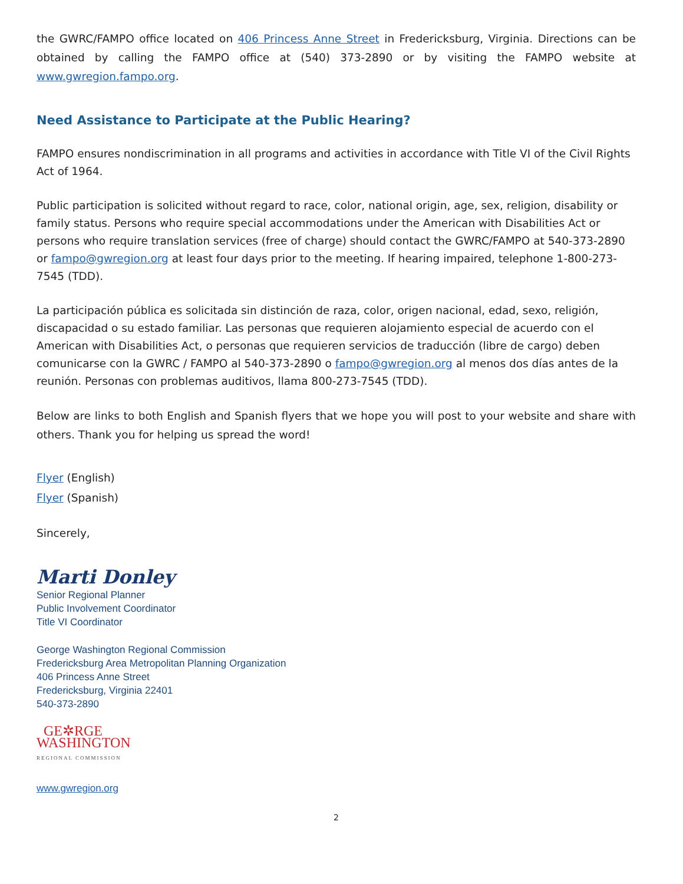the GWRC/FAMPO office located on 406 Princess Anne Street in Fredericksburg, Virginia. Directions can be obtained by calling the FAMPO office at (540) 373-2890 or by visiting the FAMPO website at www.gwregion.fampo.org.
Need Assistance to Participate at the Public Hearing?
FAMPO ensures nondiscrimination in all programs and activities in accordance with Title VI of the Civil Rights Act of 1964.
Public participation is solicited without regard to race, color, national origin, age, sex, religion, disability or family status. Persons who require special accommodations under the American with Disabilities Act or persons who require translation services (free of charge) should contact the GWRC/FAMPO at 540-373-2890 or fampo@gwregion.org at least four days prior to the meeting. If hearing impaired, telephone 1-800-273-7545 (TDD).
La participación pública es solicitada sin distinción de raza, color, origen nacional, edad, sexo, religión, discapacidad o su estado familiar. Las personas que requieren alojamiento especial de acuerdo con el American with Disabilities Act, o personas que requieren servicios de traducción (libre de cargo) deben comunicarse con la GWRC / FAMPO al 540-373-2890 o fampo@gwregion.org al menos dos días antes de la reunión. Personas con problemas auditivos, llama 800-273-7545 (TDD).
Below are links to both English and Spanish flyers that we hope you will post to your website and share with others. Thank you for helping us spread the word!
Flyer (English)
Flyer (Spanish)
Sincerely,
Marti Donley
Senior Regional Planner
Public Involvement Coordinator
Title VI Coordinator
George Washington Regional Commission
Fredericksburg Area Metropolitan Planning Organization
406 Princess Anne Street
Fredericksburg, Virginia 22401
540-373-2890
GE✲RGE
WASHINGTON
REGIONAL COMMISSION
www.gwregion.org
2